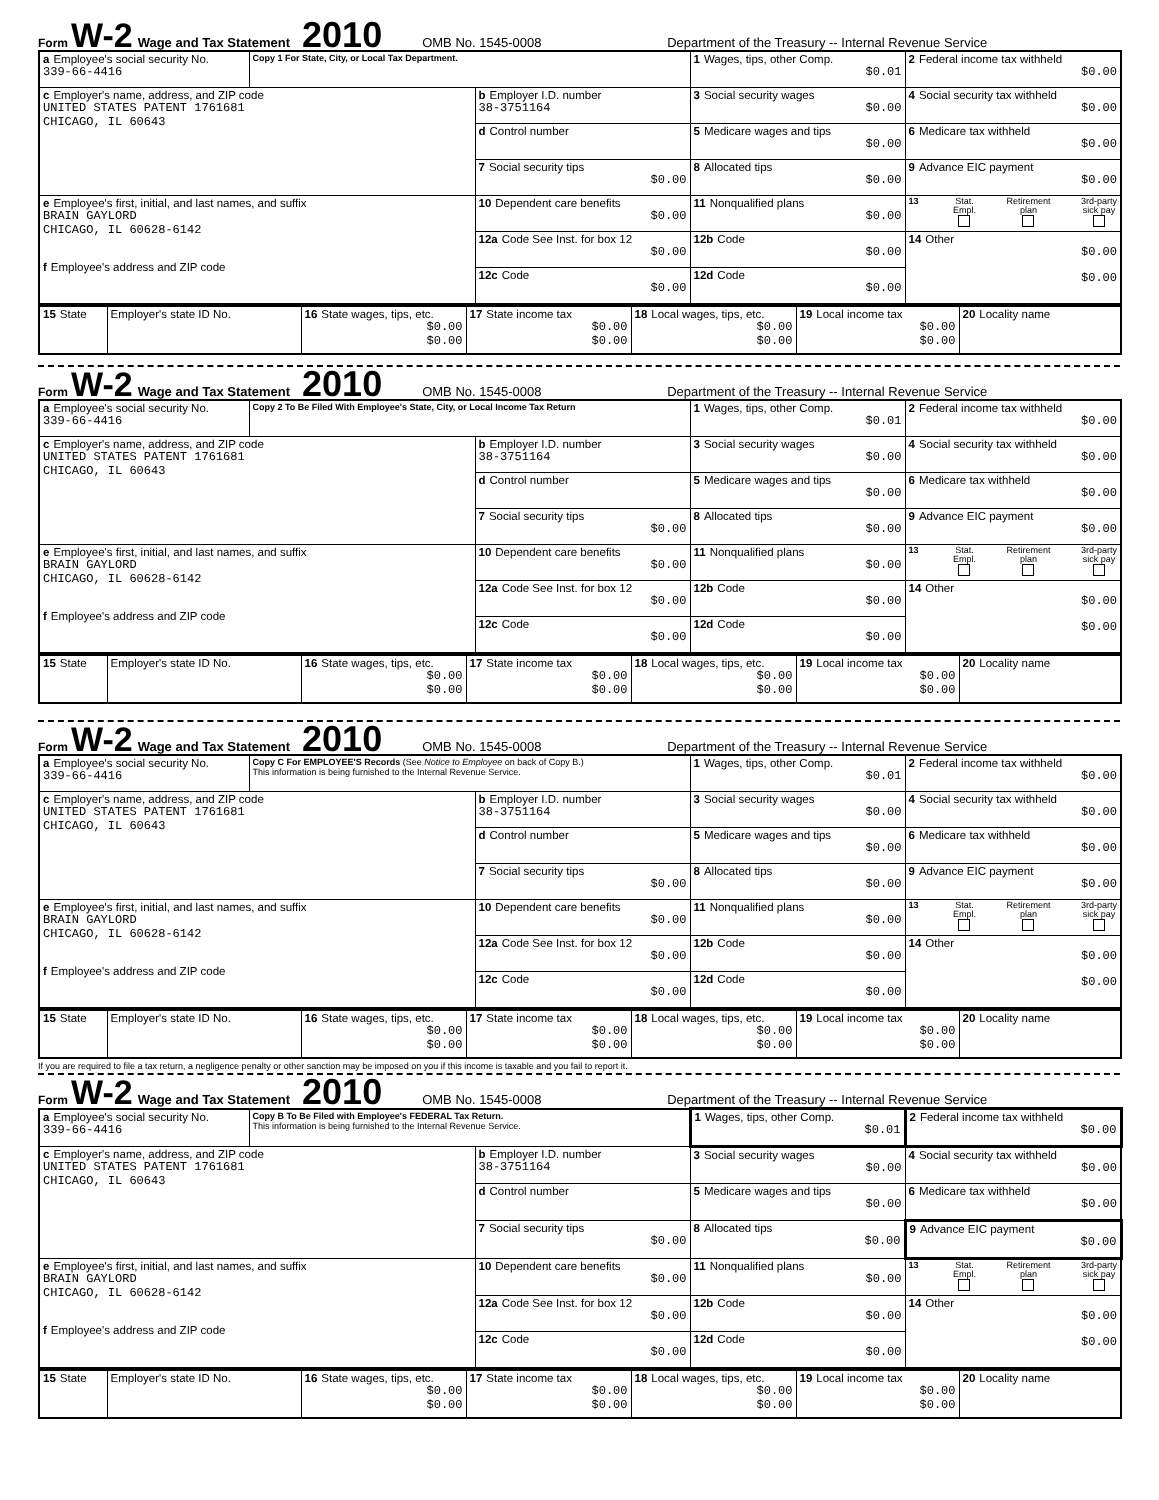Form W-2 Wage and Tax Statement 2010 OMB No. 1545-0008 Department of the Treasury -- Internal Revenue Service
| a Employee's social security No. 339-66-4416 | Copy 1 For State, City, or Local Tax Department. | | 1 Wages, tips, other Comp. $0.01 | 2 Federal income tax withheld $0.00 |
| c Employer's name, address, and ZIP code UNITED STATES PATENT 1761681 CHICAGO, IL 60643 | | b Employer I.D. number 38-3751164 | 3 Social security wages $0.00 | 4 Social security tax withheld $0.00 |
| | | d Control number | 5 Medicare wages and tips $0.00 | 6 Medicare tax withheld $0.00 |
| | | 7 Social security tips $0.00 | 8 Allocated tips $0.00 | 9 Advance EIC payment $0.00 |
| e Employee's first, initial, and last names, and suffix BRAIN GAYLORD CHICAGO, IL 60628-6142 f Employee's address and ZIP code | | 10 Dependent care benefits $0.00 | 11 Nonqualified plans $0.00 | 13 Stat. Empl. Retirement plan 3rd-party sick pay |
| | | 12a Code See Inst. for box 12 $0.00 | 12b Code $0.00 | 14 Other $0.00 $0.00 |
| | | 12c Code $0.00 | 12d Code $0.00 | |
| 15 State | Employer's state ID No. | 16 State wages, tips, etc. $0.00 $0.00 | 17 State income tax $0.00 $0.00 | 18 Local wages, tips, etc. $0.00 $0.00 | 19 Local income tax $0.00 $0.00 | 20 Locality name |
Form W-2 Wage and Tax Statement 2010 OMB No. 1545-0008 Department of the Treasury -- Internal Revenue Service
| a Employee's social security No. 339-66-4416 | Copy 2 To Be Filed With Employee's State, City, or Local Income Tax Return | | 1 Wages, tips, other Comp. $0.01 | 2 Federal income tax withheld $0.00 |
| c Employer's name, address, and ZIP code UNITED STATES PATENT 1761681 CHICAGO, IL 60643 | | b Employer I.D. number 38-3751164 | 3 Social security wages $0.00 | 4 Social security tax withheld $0.00 |
| | | d Control number | 5 Medicare wages and tips $0.00 | 6 Medicare tax withheld $0.00 |
| | | 7 Social security tips $0.00 | 8 Allocated tips $0.00 | 9 Advance EIC payment $0.00 |
| e Employee's first, initial, and last names, and suffix BRAIN GAYLORD CHICAGO, IL 60628-6142 f Employee's address and ZIP code | | 10 Dependent care benefits $0.00 | 11 Nonqualified plans $0.00 | 13 Stat. Empl. Retirement plan 3rd-party sick pay |
| | | 12a Code See Inst. for box 12 $0.00 | 12b Code $0.00 | 14 Other $0.00 $0.00 |
| | | 12c Code $0.00 | 12d Code $0.00 | |
| 15 State | Employer's state ID No. | 16 State wages, tips, etc. $0.00 $0.00 | 17 State income tax $0.00 $0.00 | 18 Local wages, tips, etc. $0.00 $0.00 | 19 Local income tax $0.00 $0.00 | 20 Locality name |
Form W-2 Wage and Tax Statement 2010 OMB No. 1545-0008 Department of the Treasury -- Internal Revenue Service
| a Employee's social security No. 339-66-4416 | Copy C For EMPLOYEE'S Records (See Notice to Employee on back of Copy B.) This information is being furnished to the Internal Revenue Service. | | 1 Wages, tips, other Comp. $0.01 | 2 Federal income tax withheld $0.00 |
| c Employer's name, address, and ZIP code UNITED STATES PATENT 1761681 CHICAGO, IL 60643 | | b Employer I.D. number 38-3751164 | 3 Social security wages $0.00 | 4 Social security tax withheld $0.00 |
| | | d Control number | 5 Medicare wages and tips $0.00 | 6 Medicare tax withheld $0.00 |
| | | 7 Social security tips $0.00 | 8 Allocated tips $0.00 | 9 Advance EIC payment $0.00 |
| e Employee's first, initial, and last names, and suffix BRAIN GAYLORD CHICAGO, IL 60628-6142 f Employee's address and ZIP code | | 10 Dependent care benefits $0.00 | 11 Nonqualified plans $0.00 | 13 Stat. Empl. Retirement plan 3rd-party sick pay |
| | | 12a Code See Inst. for box 12 $0.00 | 12b Code $0.00 | 14 Other $0.00 $0.00 |
| | | 12c Code $0.00 | 12d Code $0.00 | |
| 15 State | Employer's state ID No. | 16 State wages, tips, etc. $0.00 $0.00 | 17 State income tax $0.00 $0.00 | 18 Local wages, tips, etc. $0.00 $0.00 | 19 Local income tax $0.00 $0.00 | 20 Locality name |
If you are required to file a tax return, a negligence penalty or other sanction may be imposed on you if this income is taxable and you fail to report it.
Form W-2 Wage and Tax Statement 2010 OMB No. 1545-0008 Department of the Treasury -- Internal Revenue Service
| a Employee's social security No. 339-66-4416 | Copy B To Be Filed with Employee's FEDERAL Tax Return. This information is being furnished to the Internal Revenue Service. | | 1 Wages, tips, other Comp. $0.01 | 2 Federal income tax withheld $0.00 |
| c Employer's name, address, and ZIP code UNITED STATES PATENT 1761681 CHICAGO, IL 60643 | | b Employer I.D. number 38-3751164 | 3 Social security wages $0.00 | 4 Social security tax withheld $0.00 |
| | | d Control number | 5 Medicare wages and tips $0.00 | 6 Medicare tax withheld $0.00 |
| | | 7 Social security tips $0.00 | 8 Allocated tips $0.00 | 9 Advance EIC payment $0.00 |
| e Employee's first, initial, and last names, and suffix BRAIN GAYLORD CHICAGO, IL 60628-6142 f Employee's address and ZIP code | | 10 Dependent care benefits $0.00 | 11 Nonqualified plans $0.00 | 13 Stat. Empl. Retirement plan 3rd-party sick pay |
| | | 12a Code See Inst. for box 12 $0.00 | 12b Code $0.00 | 14 Other $0.00 $0.00 |
| | | 12c Code $0.00 | 12d Code $0.00 | |
| 15 State | Employer's state ID No. | 16 State wages, tips, etc. $0.00 $0.00 | 17 State income tax $0.00 $0.00 | 18 Local wages, tips, etc. $0.00 $0.00 | 19 Local income tax $0.00 $0.00 | 20 Locality name |